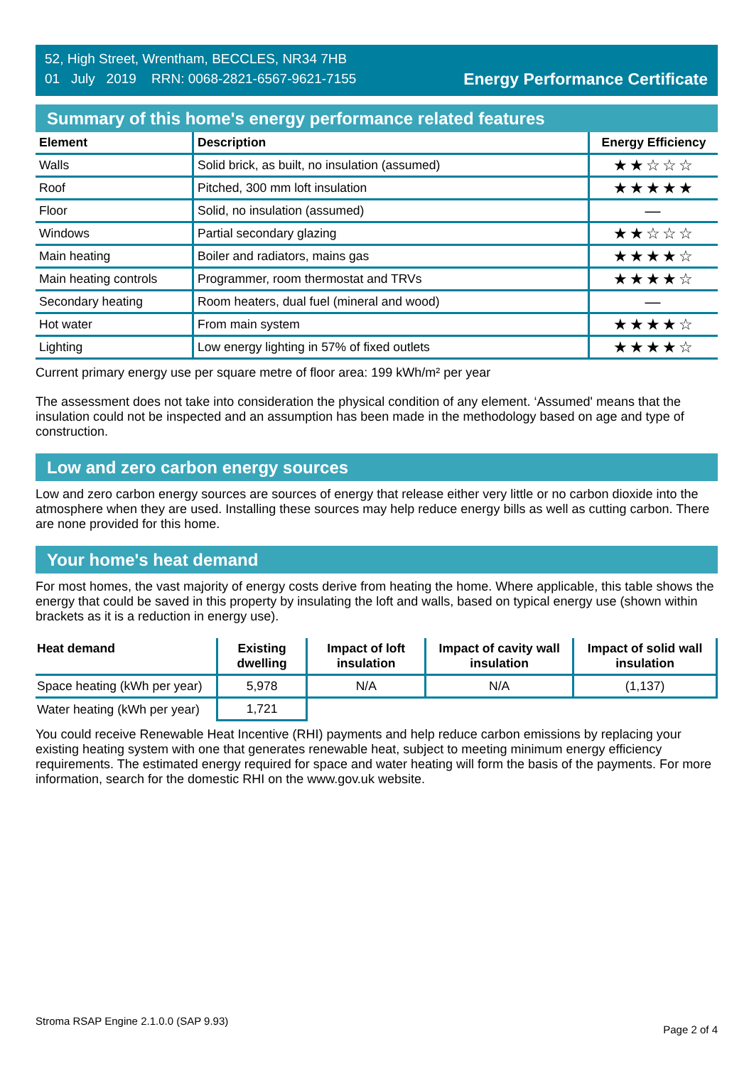52, High Street, Wrentham, BECCLES, NR34 7HB
01 July 2019 RRN: 0068-2821-6567-9621-7155
Energy Performance Certificate
Summary of this home's energy performance related features
| Element | Description | Energy Efficiency |
| --- | --- | --- |
| Walls | Solid brick, as built, no insulation (assumed) | ★★☆☆☆ |
| Roof | Pitched, 300 mm loft insulation | ★★★★★ |
| Floor | Solid, no insulation (assumed) | — |
| Windows | Partial secondary glazing | ★★☆☆☆ |
| Main heating | Boiler and radiators, mains gas | ★★★★☆ |
| Main heating controls | Programmer, room thermostat and TRVs | ★★★★☆ |
| Secondary heating | Room heaters, dual fuel (mineral and wood) | — |
| Hot water | From main system | ★★★★☆ |
| Lighting | Low energy lighting in 57% of fixed outlets | ★★★★☆ |
Current primary energy use per square metre of floor area: 199 kWh/m² per year
The assessment does not take into consideration the physical condition of any element. ‘Assumed' means that the insulation could not be inspected and an assumption has been made in the methodology based on age and type of construction.
Low and zero carbon energy sources
Low and zero carbon energy sources are sources of energy that release either very little or no carbon dioxide into the atmosphere when they are used. Installing these sources may help reduce energy bills as well as cutting carbon. There are none provided for this home.
Your home's heat demand
For most homes, the vast majority of energy costs derive from heating the home. Where applicable, this table shows the energy that could be saved in this property by insulating the loft and walls, based on typical energy use (shown within brackets as it is a reduction in energy use).
| Heat demand | Existing dwelling | Impact of loft insulation | Impact of cavity wall insulation | Impact of solid wall insulation |
| --- | --- | --- | --- | --- |
| Space heating (kWh per year) | 5,978 | N/A | N/A | (1,137) |
| Water heating (kWh per year) | 1,721 | | | |
You could receive Renewable Heat Incentive (RHI) payments and help reduce carbon emissions by replacing your existing heating system with one that generates renewable heat, subject to meeting minimum energy efficiency requirements. The estimated energy required for space and water heating will form the basis of the payments. For more information, search for the domestic RHI on the www.gov.uk website.
Stroma RSAP Engine 2.1.0.0 (SAP 9.93) Page 2 of 4